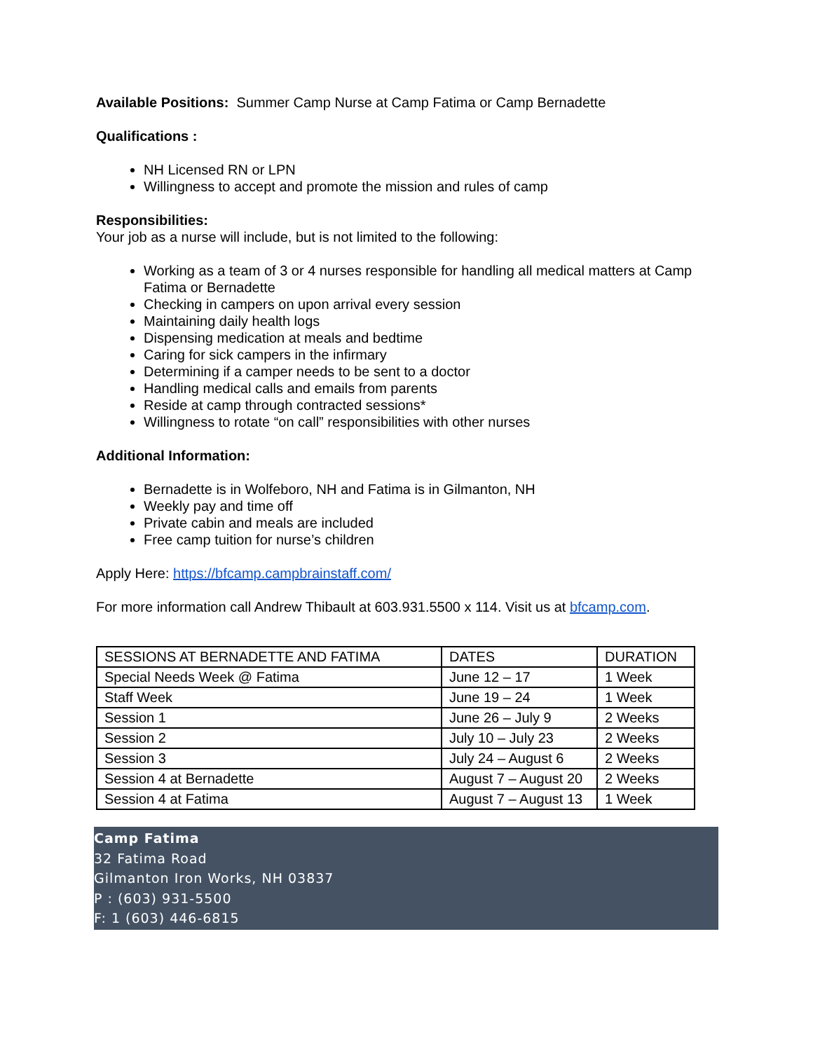Available Positions: Summer Camp Nurse at Camp Fatima or Camp Bernadette
Qualifications :
NH Licensed RN or LPN
Willingness to accept and promote the mission and rules of camp
Responsibilities:
Your job as a nurse will include, but is not limited to the following:
Working as a team of 3 or 4 nurses responsible for handling all medical matters at Camp Fatima or Bernadette
Checking in campers on upon arrival every session
Maintaining daily health logs
Dispensing medication at meals and bedtime
Caring for sick campers in the infirmary
Determining if a camper needs to be sent to a doctor
Handling medical calls and emails from parents
Reside at camp through contracted sessions*
Willingness to rotate “on call” responsibilities with other nurses
Additional Information:
Bernadette is in Wolfeboro, NH and Fatima is in Gilmanton, NH
Weekly pay and time off
Private cabin and meals are included
Free camp tuition for nurse’s children
Apply Here: https://bfcamp.campbrainstaff.com/
For more information call Andrew Thibault at 603.931.5500 x 114. Visit us at bfcamp.com.
| SESSIONS AT BERNADETTE AND FATIMA | DATES | DURATION |
| Special Needs Week @ Fatima | June 12 – 17 | 1 Week |
| Staff Week | June 19 – 24 | 1 Week |
| Session 1 | June 26 – July 9 | 2 Weeks |
| Session 2 | July 10 – July 23 | 2 Weeks |
| Session 3 | July 24 – August 6 | 2 Weeks |
| Session 4 at Bernadette | August 7 – August 20 | 2 Weeks |
| Session 4 at Fatima | August 7 – August 13 | 1 Week |
Camp Fatima
32 Fatima Road
Gilmanton Iron Works, NH 03837
P : (603) 931-5500
F: 1 (603) 446-6815